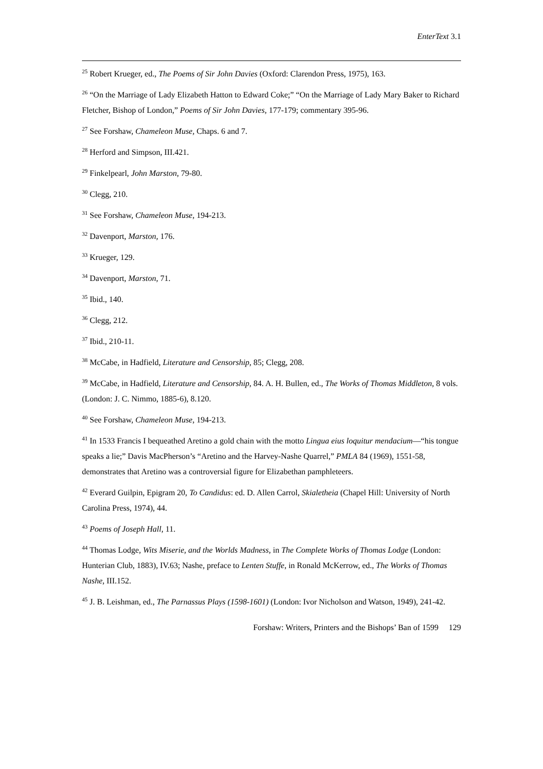EnterText 3.1
<sup>25</sup> Robert Krueger, ed., The Poems of Sir John Davies (Oxford: Clarendon Press, 1975), 163.
<sup>26</sup> “On the Marriage of Lady Elizabeth Hatton to Edward Coke;” “On the Marriage of Lady Mary Baker to Richard Fletcher, Bishop of London,” Poems of Sir John Davies, 177-179; commentary 395-96.
<sup>27</sup> See Forshaw, Chameleon Muse, Chaps. 6 and 7.
<sup>28</sup> Herford and Simpson, III.421.
<sup>29</sup> Finkelpearl, John Marston, 79-80.
<sup>30</sup> Clegg, 210.
<sup>31</sup> See Forshaw, Chameleon Muse, 194-213.
<sup>32</sup> Davenport, Marston, 176.
<sup>33</sup> Krueger, 129.
<sup>34</sup> Davenport, Marston, 71.
<sup>35</sup> Ibid., 140.
<sup>36</sup> Clegg, 212.
<sup>37</sup> Ibid., 210-11.
<sup>38</sup> McCabe, in Hadfield, Literature and Censorship, 85; Clegg, 208.
<sup>39</sup> McCabe, in Hadfield, Literature and Censorship, 84. A. H. Bullen, ed., The Works of Thomas Middleton, 8 vols. (London: J. C. Nimmo, 1885-6), 8.120.
<sup>40</sup> See Forshaw, Chameleon Muse, 194-213.
<sup>41</sup> In 1533 Francis I bequeathed Aretino a gold chain with the motto Lingua eius loquitur mendacium—“his tongue speaks a lie;” Davis MacPherson’s “Aretino and the Harvey-Nashe Quarrel,” PMLA 84 (1969), 1551-58, demonstrates that Aretino was a controversial figure for Elizabethan pamphleteers.
<sup>42</sup> Everard Guilpin, Epigram 20, To Candidus: ed. D. Allen Carrol, Skialetheia (Chapel Hill: University of North Carolina Press, 1974), 44.
<sup>43</sup> Poems of Joseph Hall, 11.
<sup>44</sup> Thomas Lodge, Wits Miserie, and the Worlds Madness, in The Complete Works of Thomas Lodge (London: Hunterian Club, 1883), IV.63; Nashe, preface to Lenten Stuffe, in Ronald McKerrow, ed., The Works of Thomas Nashe, III.152.
<sup>45</sup> J. B. Leishman, ed., The Parnassus Plays (1598-1601) (London: Ivor Nicholson and Watson, 1949), 241-42.
Forshaw: Writers, Printers and the Bishops’ Ban of 1599 129